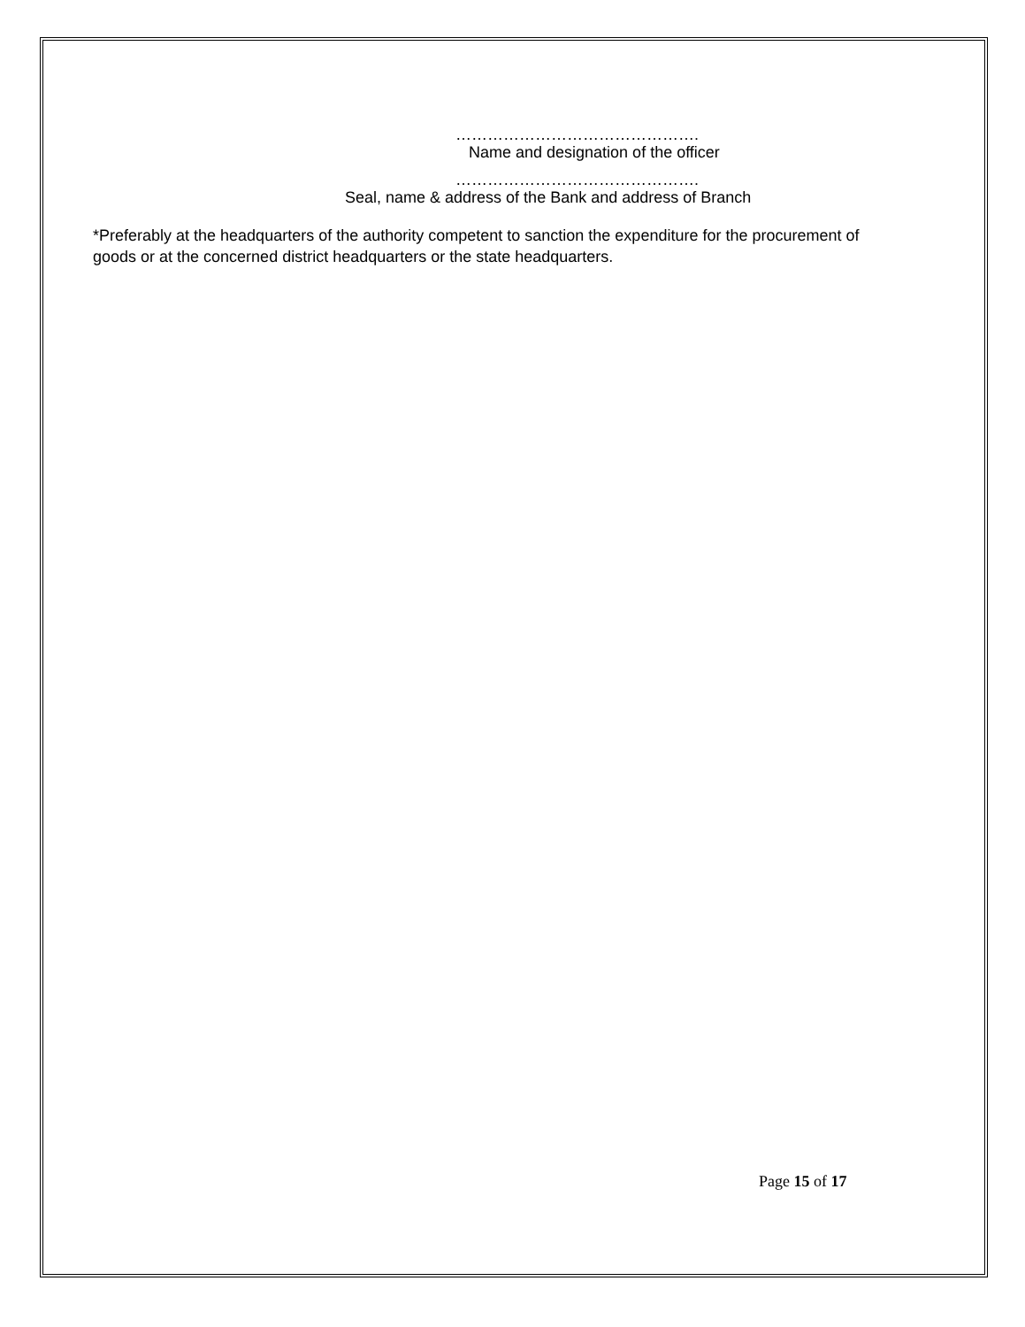……………………………………….
Name and designation of the officer
……………………………………….
Seal, name & address of the Bank and address of Branch
*Preferably at the headquarters of the authority competent to sanction the expenditure for the procurement of goods or at the concerned district headquarters or the state headquarters.
Page 15 of 17